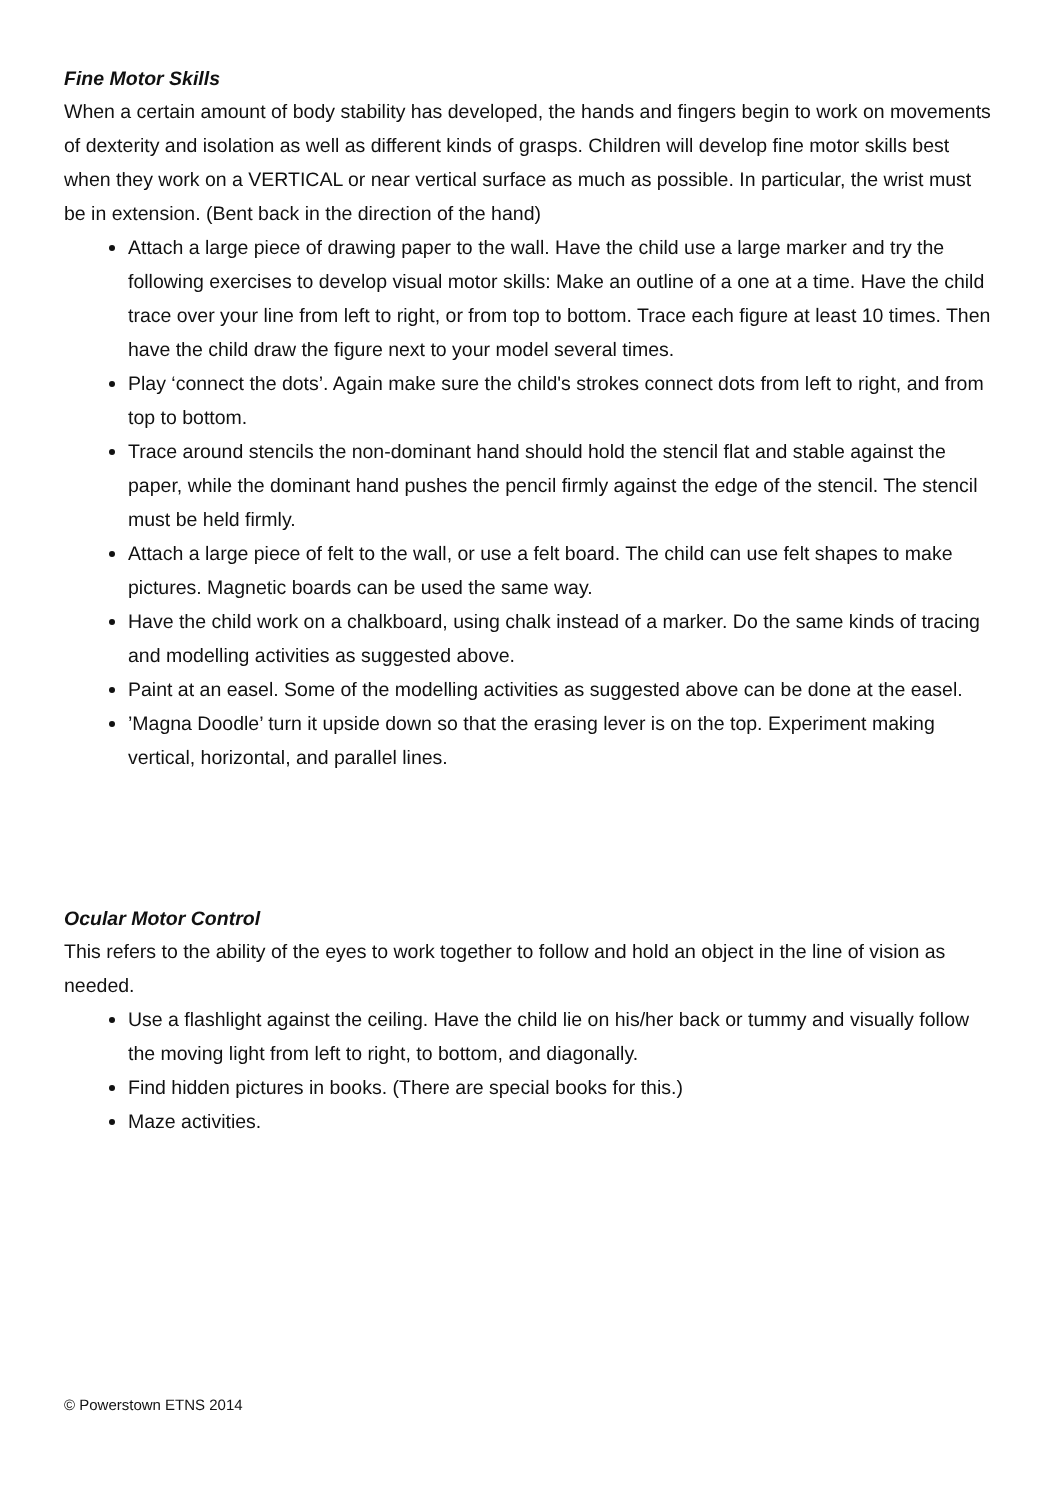Fine Motor Skills
When a certain amount of body stability has developed, the hands and fingers begin to work on movements of dexterity and isolation as well as different kinds of grasps. Children will develop fine motor skills best when they work on a VERTICAL or near vertical surface as much as possible. In particular, the wrist must be in extension. (Bent back in the direction of the hand)
Attach a large piece of drawing paper to the wall. Have the child use a large marker and try the following exercises to develop visual motor skills: Make an outline of a one at a time. Have the child trace over your line from left to right, or from top to bottom. Trace each figure at least 10 times. Then have the child draw the figure next to your model several times.
Play ‘connect the dots’. Again make sure the child's strokes connect dots from left to right, and from top to bottom.
Trace around stencils the non-dominant hand should hold the stencil flat and stable against the paper, while the dominant hand pushes the pencil firmly against the edge of the stencil. The stencil must be held firmly.
Attach a large piece of felt to the wall, or use a felt board. The child can use felt shapes to make pictures. Magnetic boards can be used the same way.
Have the child work on a chalkboard, using chalk instead of a marker. Do the same kinds of tracing and modelling activities as suggested above.
Paint at an easel. Some of the modelling activities as suggested above can be done at the easel.
’Magna Doodle’ turn it upside down so that the erasing lever is on the top. Experiment making vertical, horizontal, and parallel lines.
Ocular Motor Control
This refers to the ability of the eyes to work together to follow and hold an object in the line of vision as needed.
Use a flashlight against the ceiling. Have the child lie on his/her back or tummy and visually follow the moving light from left to right, to bottom, and diagonally.
Find hidden pictures in books. (There are special books for this.)
Maze activities.
© Powerstown ETNS 2014